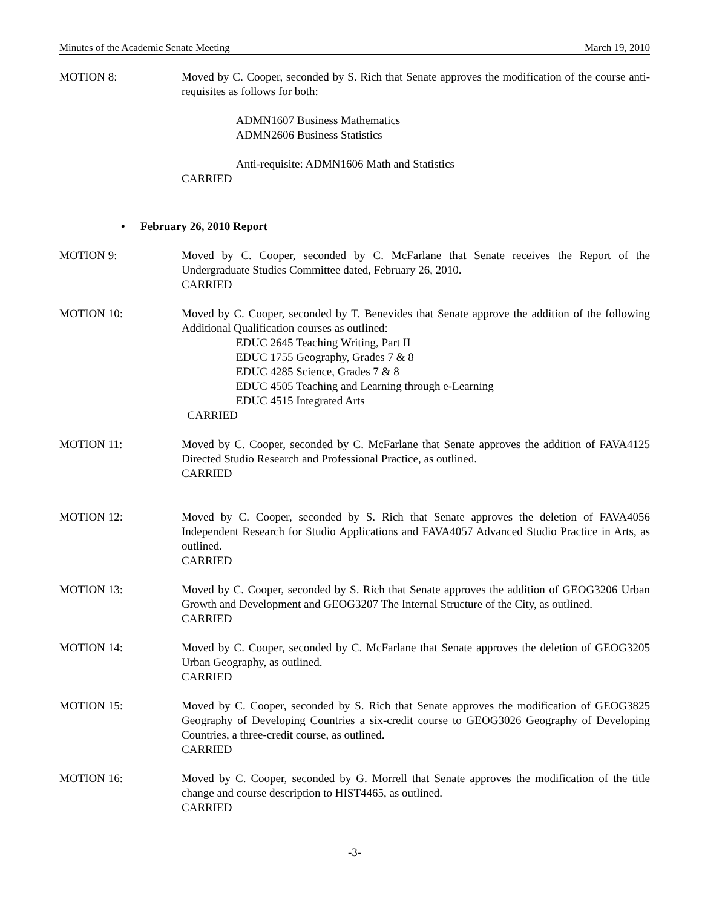Minutes of the Academic Senate Meeting March 19, 2010
MOTION 8: Moved by C. Cooper, seconded by S. Rich that Senate approves the modification of the course anti-requisites as follows for both:
ADMN1607 Business Mathematics
ADMN2606 Business Statistics
Anti-requisite: ADMN1606 Math and Statistics
CARRIED
• February 26, 2010 Report
MOTION 9: Moved by C. Cooper, seconded by C. McFarlane that Senate receives the Report of the Undergraduate Studies Committee dated, February 26, 2010.
CARRIED
MOTION 10: Moved by C. Cooper, seconded by T. Benevides that Senate approve the addition of the following Additional Qualification courses as outlined:
EDUC 2645 Teaching Writing, Part II
EDUC 1755 Geography, Grades 7 & 8
EDUC 4285 Science, Grades 7 & 8
EDUC 4505 Teaching and Learning through e-Learning
EDUC 4515 Integrated Arts
CARRIED
MOTION 11: Moved by C. Cooper, seconded by C. McFarlane that Senate approves the addition of FAVA4125 Directed Studio Research and Professional Practice, as outlined.
CARRIED
MOTION 12: Moved by C. Cooper, seconded by S. Rich that Senate approves the deletion of FAVA4056 Independent Research for Studio Applications and FAVA4057 Advanced Studio Practice in Arts, as outlined.
CARRIED
MOTION 13: Moved by C. Cooper, seconded by S. Rich that Senate approves the addition of GEOG3206 Urban Growth and Development and GEOG3207 The Internal Structure of the City, as outlined.
CARRIED
MOTION 14: Moved by C. Cooper, seconded by C. McFarlane that Senate approves the deletion of GEOG3205 Urban Geography, as outlined.
CARRIED
MOTION 15: Moved by C. Cooper, seconded by S. Rich that Senate approves the modification of GEOG3825 Geography of Developing Countries a six-credit course to GEOG3026 Geography of Developing Countries, a three-credit course, as outlined.
CARRIED
MOTION 16: Moved by C. Cooper, seconded by G. Morrell that Senate approves the modification of the title change and course description to HIST4465, as outlined.
CARRIED
-3-